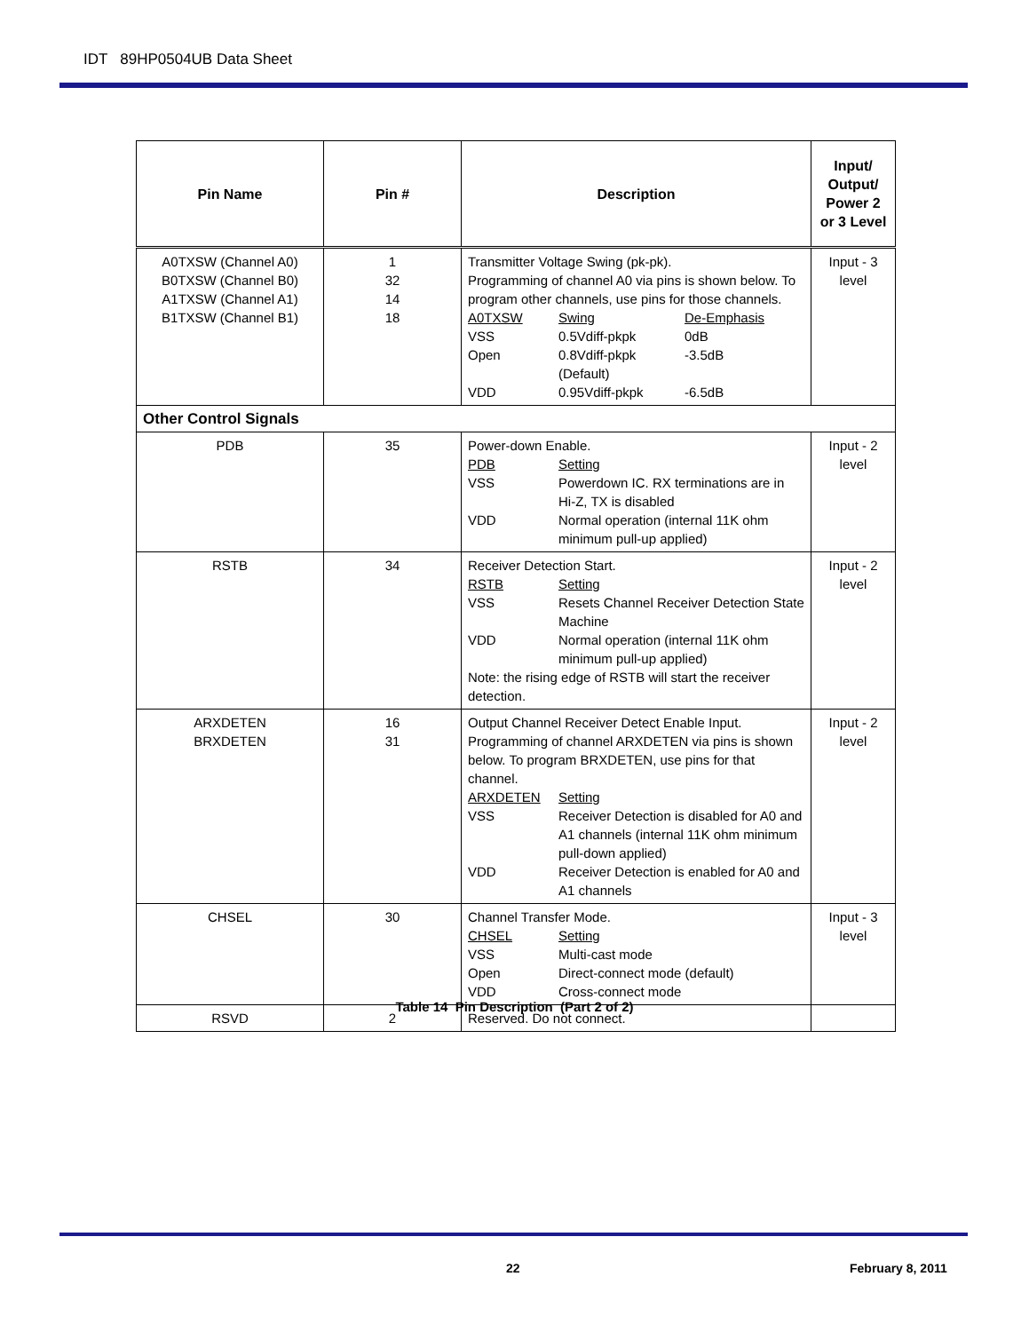IDT 89HP0504UB Data Sheet
| Pin Name | Pin # | Description | Input/ Output/ Power 2 or 3 Level |
| --- | --- | --- | --- |
| A0TXSW (Channel A0) B0TXSW (Channel B0) A1TXSW (Channel A1) B1TXSW (Channel B1) | 1 32 14 18 | Transmitter Voltage Swing (pk-pk). Programming of channel A0 via pins is shown below. To program other channels, use pins for those channels. A0TXSW Swing De-Emphasis VSS 0.5Vdiff-pkpk 0dB Open 0.8Vdiff-pkpk (Default) -3.5dB VDD 0.95Vdiff-pkpk -6.5dB | Input - 3 level |
| Other Control Signals | | | |
| PDB | 35 | Power-down Enable. PDB Setting VSS Powerdown IC. RX terminations are in Hi-Z, TX is disabled VDD Normal operation (internal 11K ohm minimum pull-up applied) | Input - 2 level |
| RSTB | 34 | Receiver Detection Start. RSTB Setting VSS Resets Channel Receiver Detection State Machine VDD Normal operation (internal 11K ohm minimum pull-up applied) Note: the rising edge of RSTB will start the receiver detection. | Input - 2 level |
| ARXDETEN BRXDETEN | 16 31 | Output Channel Receiver Detect Enable Input. Programming of channel ARXDETEN via pins is shown below. To program BRXDETEN, use pins for that channel. ARXDETEN Setting VSS Receiver Detection is disabled for A0 and A1 channels (internal 11K ohm minimum pull-down applied) VDD Receiver Detection is enabled for A0 and A1 channels | Input - 2 level |
| CHSEL | 30 | Channel Transfer Mode. CHSEL Setting VSS Multi-cast mode Open Direct-connect mode (default) VDD Cross-connect mode | Input - 3 level |
| RSVD | 2 | Reserved. Do not connect. | |
Table 14 Pin Description (Part 2 of 2)
22 February 8, 2011